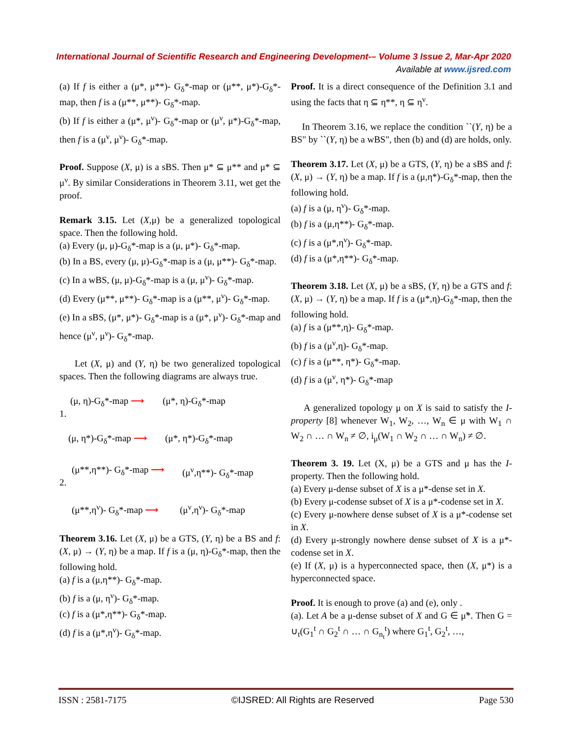International Journal of Scientific Research and Engineering Development-– Volume 3 Issue 2, Mar-Apr 2020
Available at www.ijsred.com
(a) If f is either a (μ*, μ**)- G<sub>δ</sub>*-map or (μ**, μ*)-G<sub>δ</sub>*-map, then f is a (μ**, μ**)- G<sub>δ</sub>*-map.
(b) If f is either a (μ*, μ<sup>ν</sup>)- G<sub>δ</sub>*-map or (μ<sup>ν</sup>, μ*)-G<sub>δ</sub>*-map, then f is a (μ<sup>ν</sup>, μ<sup>ν</sup>)- G<sub>δ</sub>*-map.
Proof. Suppose (X, μ) is a sBS. Then μ* ⊆ μ** and μ* ⊆ μ<sup>ν</sup>. By similar Considerations in Theorem 3.11, wet get the proof.
Remark 3.15. Let (X,μ) be a generalized topological space. Then the following hold.
(a) Every (μ, μ)-G<sub>δ</sub>*-map is a (μ, μ*)- G<sub>δ</sub>*-map.
(b) In a BS, every (μ, μ)-G<sub>δ</sub>*-map is a (μ, μ**)- G<sub>δ</sub>*-map.
(c) In a wBS, (μ, μ)-G<sub>δ</sub>*-map is a (μ, μ<sup>ν</sup>)- G<sub>δ</sub>*-map.
(d) Every (μ**, μ**)- G<sub>δ</sub>*-map is a (μ**, μ<sup>ν</sup>)- G<sub>δ</sub>*-map.
(e) In a sBS, (μ*, μ*)- G<sub>δ</sub>*-map is a (μ*, μ<sup>ν</sup>)- G<sub>δ</sub>*-map and hence (μ<sup>ν</sup>, μ<sup>ν</sup>)- G<sub>δ</sub>*-map.
Let (X, μ) and (Y, η) be two generalized topological spaces. Then the following diagrams are always true.
(μ, η)-G<sub>δ</sub>*-map ⟶ (μ*, η)-G<sub>δ</sub>*-map
1.
(μ, η*)-G<sub>δ</sub>*-map ⟶ (μ*, η*)-G<sub>δ</sub>*-map
(μ**,η**)- G<sub>δ</sub>*-map ⟶ (μ<sup>ν</sup>,η**)- G<sub>δ</sub>*-map
2.
(μ**,η<sup>ν</sup>)- G<sub>δ</sub>*-map ⟶ (μ<sup>ν</sup>,η<sup>ν</sup>)- G<sub>δ</sub>*-map
Theorem 3.16. Let (X, μ) be a GTS, (Y, η) be a BS and f: (X, μ) → (Y, η) be a map. If f is a (μ, η)-G<sub>δ</sub>*-map, then the following hold.
(a) f is a (μ,η**)- G<sub>δ</sub>*-map.
(b) f is a (μ, η<sup>ν</sup>)- G<sub>δ</sub>*-map.
(c) f is a (μ*,η**)- G<sub>δ</sub>*-map.
(d) f is a (μ*,η<sup>ν</sup>)- G<sub>δ</sub>*-map.
Proof. It is a direct consequence of the Definition 3.1 and using the facts that η ⊆ η**, η ⊆ η<sup>ν</sup>.
In Theorem 3.16, we replace the condition ``(Y, η) be a BS" by ``(Y, η) be a wBS", then (b) and (d) are holds, only.
Theorem 3.17. Let (X, μ) be a GTS, (Y, η) be a sBS and f: (X, μ) → (Y, η) be a map. If f is a (μ,η*)-G<sub>δ</sub>*-map, then the following hold.
(a) f is a (μ, η<sup>ν</sup>)- G<sub>δ</sub>*-map.
(b) f is a (μ,η**)- G<sub>δ</sub>*-map.
(c) f is a (μ*,η<sup>ν</sup>)- G<sub>δ</sub>*-map.
(d) f is a (μ*,η**)- G<sub>δ</sub>*-map.
Theorem 3.18. Let (X, μ) be a sBS, (Y, η) be a GTS and f: (X, μ) → (Y, η) be a map. If f is a (μ*,η)-G<sub>δ</sub>*-map, then the following hold.
(a) f is a (μ**,η)- G<sub>δ</sub>*-map.
(b) f is a (μ<sup>ν</sup>,η)- G<sub>δ</sub>*-map.
(c) f is a (μ**, η*)- G<sub>δ</sub>*-map.
(d) f is a (μ<sup>ν</sup>, η*)- G<sub>δ</sub>*-map
A generalized topology μ on X is said to satisfy the I-property [8] whenever W<sub>1</sub>, W<sub>2</sub>, …, W<sub>n</sub> ∈ μ with W<sub>1</sub> ∩ W<sub>2</sub> ∩ … ∩ W<sub>n</sub> ≠ ∅, i<sub>μ</sub>(W<sub>1</sub> ∩ W<sub>2</sub> ∩ … ∩ W<sub>n</sub>) ≠ ∅.
Theorem 3. 19. Let (X, μ) be a GTS and μ has the I-property. Then the following hold.
(a) Every μ-dense subset of X is a μ*-dense set in X.
(b) Every μ-codense subset of X is a μ*-codense set in X.
(c) Every μ-nowhere dense subset of X is a μ*-codense set in X.
(d) Every μ-strongly nowhere dense subset of X is a μ*-codense set in X.
(e) If (X, μ) is a hyperconnected space, then (X, μ*) is a hyperconnected space.
Proof. It is enough to prove (a) and (e), only .
(a). Let A be a μ-dense subset of X and G ∈ μ̃*. Then G = ∪<sub>t</sub>(G<sub>1</sub><sup>t</sup> ∩ G<sub>2</sub><sup>t</sup> ∩ … ∩ G<sub>n<sub>t</sub></sub><sup>t</sup>) where G<sub>1</sub><sup>t</sup>, G<sub>2</sub><sup>t</sup>, …,
ISSN : 2581-7175 ©IJSRED: All Rights are Reserved Page 530